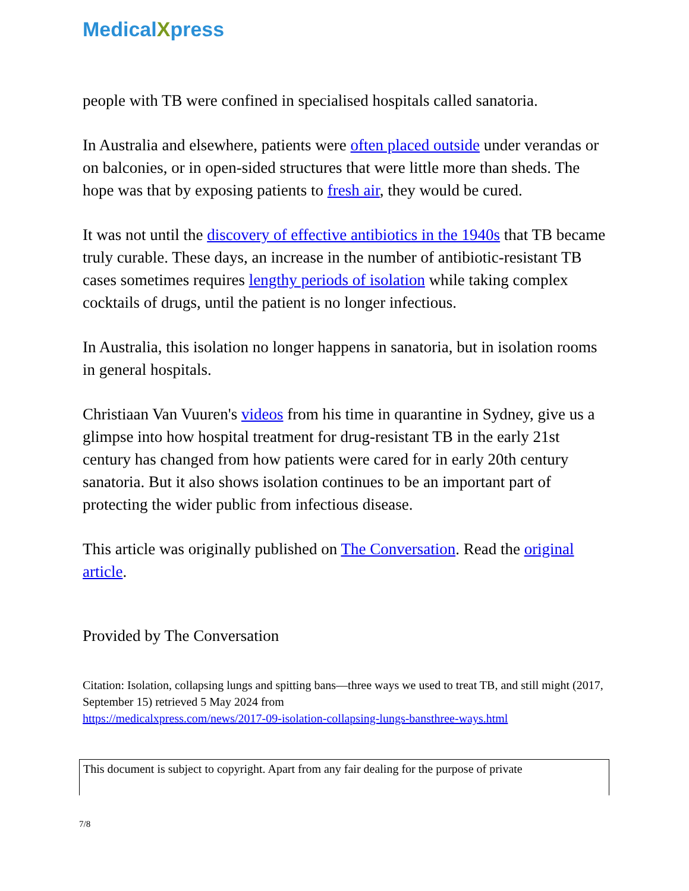MedicalXpress
people with TB were confined in specialised hospitals called sanatoria.
In Australia and elsewhere, patients were often placed outside under verandas or on balconies, or in open-sided structures that were little more than sheds. The hope was that by exposing patients to fresh air, they would be cured.
It was not until the discovery of effective antibiotics in the 1940s that TB became truly curable. These days, an increase in the number of antibiotic-resistant TB cases sometimes requires lengthy periods of isolation while taking complex cocktails of drugs, until the patient is no longer infectious.
In Australia, this isolation no longer happens in sanatoria, but in isolation rooms in general hospitals.
Christiaan Van Vuuren's videos from his time in quarantine in Sydney, give us a glimpse into how hospital treatment for drug-resistant TB in the early 21st century has changed from how patients were cared for in early 20th century sanatoria. But it also shows isolation continues to be an important part of protecting the wider public from infectious disease.
This article was originally published on The Conversation. Read the original article.
Provided by The Conversation
Citation: Isolation, collapsing lungs and spitting bans—three ways we used to treat TB, and still might (2017, September 15) retrieved 5 May 2024 from
https://medicalxpress.com/news/2017-09-isolation-collapsing-lungs-bansthree-ways.html
This document is subject to copyright. Apart from any fair dealing for the purpose of private
7/8